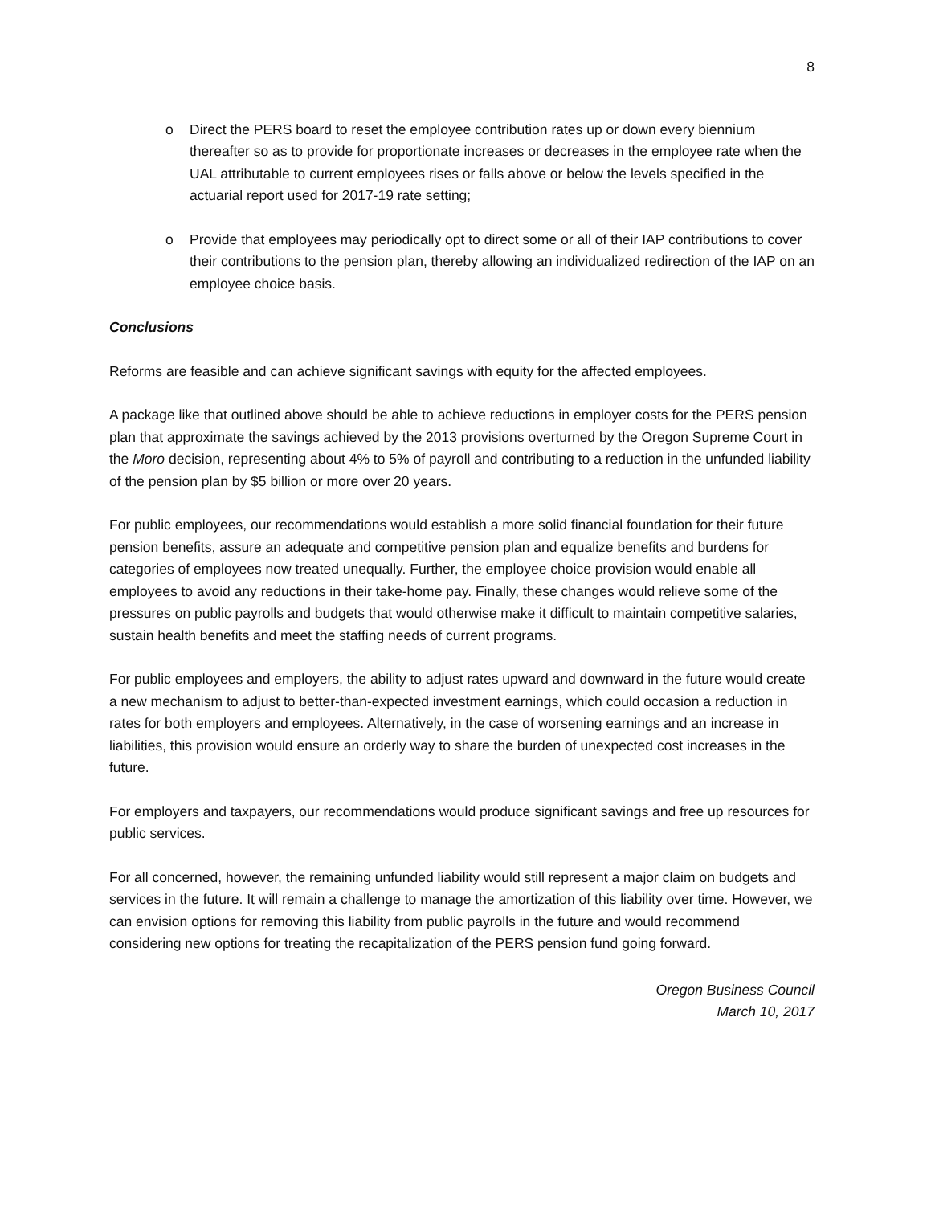8
o Direct the PERS board to reset the employee contribution rates up or down every biennium thereafter so as to provide for proportionate increases or decreases in the employee rate when the UAL attributable to current employees rises or falls above or below the levels specified in the actuarial report used for 2017-19 rate setting;
o Provide that employees may periodically opt to direct some or all of their IAP contributions to cover their contributions to the pension plan, thereby allowing an individualized redirection of the IAP on an employee choice basis.
Conclusions
Reforms are feasible and can achieve significant savings with equity for the affected employees.
A package like that outlined above should be able to achieve reductions in employer costs for the PERS pension plan that approximate the savings achieved by the 2013 provisions overturned by the Oregon Supreme Court in the Moro decision, representing about 4% to 5% of payroll and contributing to a reduction in the unfunded liability of the pension plan by $5 billion or more over 20 years.
For public employees, our recommendations would establish a more solid financial foundation for their future pension benefits, assure an adequate and competitive pension plan and equalize benefits and burdens for categories of employees now treated unequally. Further, the employee choice provision would enable all employees to avoid any reductions in their take-home pay. Finally, these changes would relieve some of the pressures on public payrolls and budgets that would otherwise make it difficult to maintain competitive salaries, sustain health benefits and meet the staffing needs of current programs.
For public employees and employers, the ability to adjust rates upward and downward in the future would create a new mechanism to adjust to better-than-expected investment earnings, which could occasion a reduction in rates for both employers and employees. Alternatively, in the case of worsening earnings and an increase in liabilities, this provision would ensure an orderly way to share the burden of unexpected cost increases in the future.
For employers and taxpayers, our recommendations would produce significant savings and free up resources for public services.
For all concerned, however, the remaining unfunded liability would still represent a major claim on budgets and services in the future. It will remain a challenge to manage the amortization of this liability over time. However, we can envision options for removing this liability from public payrolls in the future and would recommend considering new options for treating the recapitalization of the PERS pension fund going forward.
Oregon Business Council
March 10, 2017